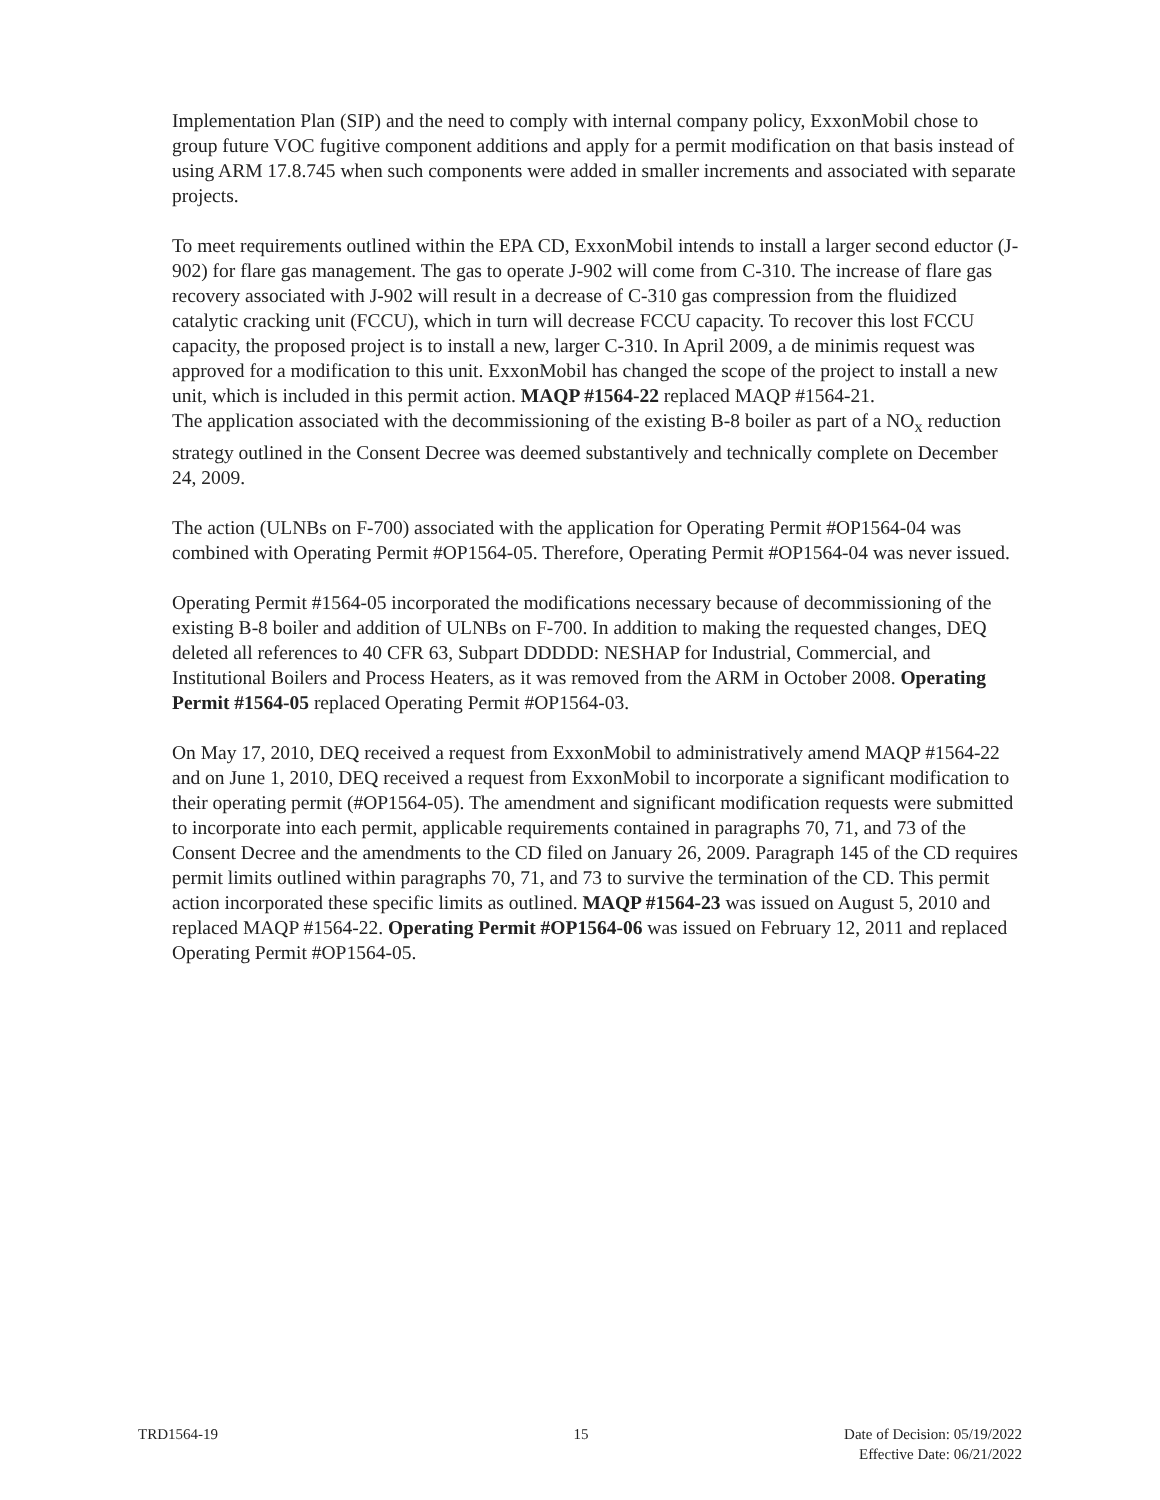Implementation Plan (SIP) and the need to comply with internal company policy, ExxonMobil chose to group future VOC fugitive component additions and apply for a permit modification on that basis instead of using ARM 17.8.745 when such components were added in smaller increments and associated with separate projects.
To meet requirements outlined within the EPA CD, ExxonMobil intends to install a larger second eductor (J-902) for flare gas management. The gas to operate J-902 will come from C-310. The increase of flare gas recovery associated with J-902 will result in a decrease of C-310 gas compression from the fluidized catalytic cracking unit (FCCU), which in turn will decrease FCCU capacity. To recover this lost FCCU capacity, the proposed project is to install a new, larger C-310. In April 2009, a de minimis request was approved for a modification to this unit. ExxonMobil has changed the scope of the project to install a new unit, which is included in this permit action. MAQP #1564-22 replaced MAQP #1564-21.
The application associated with the decommissioning of the existing B-8 boiler as part of a NO<sub>x</sub> reduction strategy outlined in the Consent Decree was deemed substantively and technically complete on December 24, 2009.
The action (ULNBs on F-700) associated with the application for Operating Permit #OP1564-04 was combined with Operating Permit #OP1564-05. Therefore, Operating Permit #OP1564-04 was never issued.
Operating Permit #1564-05 incorporated the modifications necessary because of decommissioning of the existing B-8 boiler and addition of ULNBs on F-700. In addition to making the requested changes, DEQ deleted all references to 40 CFR 63, Subpart DDDDD: NESHAP for Industrial, Commercial, and Institutional Boilers and Process Heaters, as it was removed from the ARM in October 2008. Operating Permit #1564-05 replaced Operating Permit #OP1564-03.
On May 17, 2010, DEQ received a request from ExxonMobil to administratively amend MAQP #1564-22 and on June 1, 2010, DEQ received a request from ExxonMobil to incorporate a significant modification to their operating permit (#OP1564-05). The amendment and significant modification requests were submitted to incorporate into each permit, applicable requirements contained in paragraphs 70, 71, and 73 of the Consent Decree and the amendments to the CD filed on January 26, 2009. Paragraph 145 of the CD requires permit limits outlined within paragraphs 70, 71, and 73 to survive the termination of the CD. This permit action incorporated these specific limits as outlined. MAQP #1564-23 was issued on August 5, 2010 and replaced MAQP #1564-22. Operating Permit #OP1564-06 was issued on February 12, 2011 and replaced Operating Permit #OP1564-05.
TRD1564-19 15 Date of Decision: 05/19/2022
Effective Date: 06/21/2022